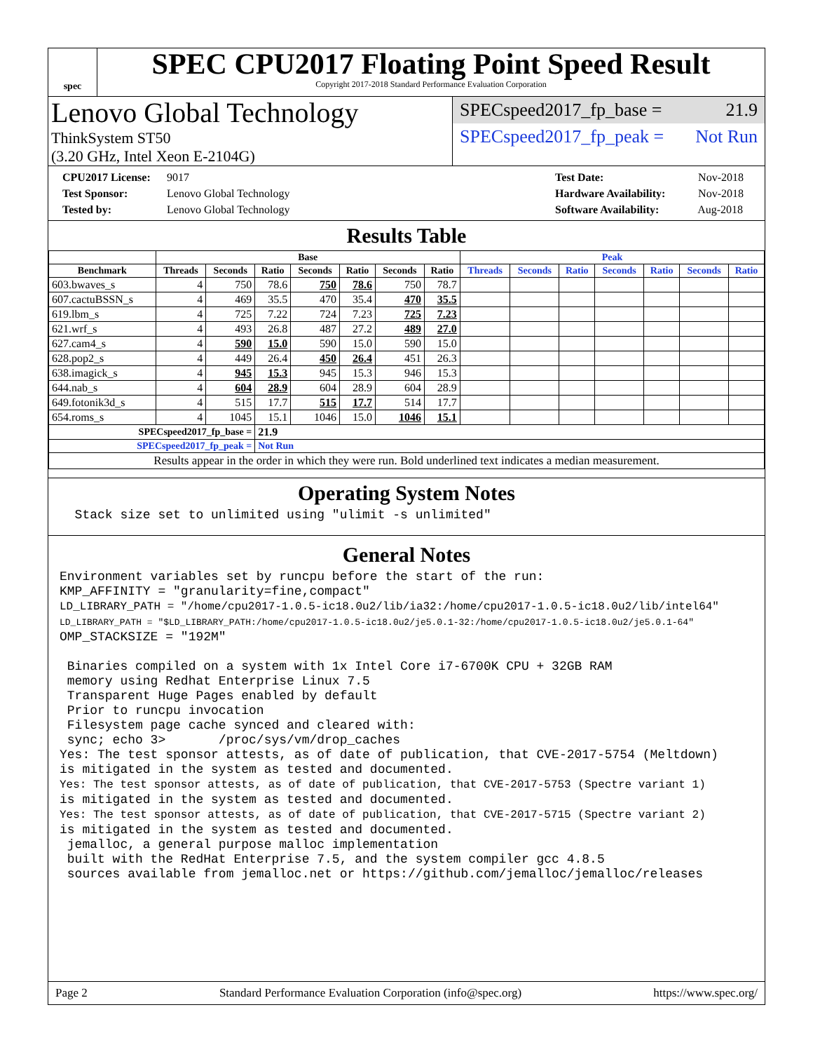spec
SPEC CPU2017 Floating Point Speed Result
Copyright 2017-2018 Standard Performance Evaluation Corporation
Lenovo Global Technology
ThinkSystem ST50
(3.20 GHz, Intel Xeon E-2104G)
SPECspeed2017_fp_base = 21.9
SPECspeed2017_fp_peak = Not Run
CPU2017 License: 9017
Test Sponsor: Lenovo Global Technology
Tested by: Lenovo Global Technology
Test Date: Nov-2018
Hardware Availability: Nov-2018
Software Availability: Aug-2018
Results Table
| | Base | | | | | | | Peak | | | | | | |
| --- | --- | --- | --- | --- | --- | --- | --- | --- | --- | --- | --- | --- | --- | --- |
| Benchmark | Threads | Seconds | Ratio | Seconds | Ratio | Seconds | Ratio | Threads | Seconds | Ratio | Seconds | Ratio | Seconds | Ratio |
| 603.bwaves_s | 4 | 750 | 78.6 | 750 | 78.6 | 750 | 78.7 | | | | | | | |
| 607.cactuBSSN_s | 4 | 469 | 35.5 | 470 | 35.4 | 470 | 35.5 | | | | | | | |
| 619.lbm_s | 4 | 725 | 7.22 | 724 | 7.23 | 725 | 7.23 | | | | | | | |
| 621.wrf_s | 4 | 493 | 26.8 | 487 | 27.2 | 489 | 27.0 | | | | | | | |
| 627.cam4_s | 4 | 590 | 15.0 | 590 | 15.0 | 590 | 15.0 | | | | | | | |
| 628.pop2_s | 4 | 449 | 26.4 | 450 | 26.4 | 451 | 26.3 | | | | | | | |
| 638.imagick_s | 4 | 945 | 15.3 | 945 | 15.3 | 946 | 15.3 | | | | | | | |
| 644.nab_s | 4 | 604 | 28.9 | 604 | 28.9 | 604 | 28.9 | | | | | | | |
| 649.fotonik3d_s | 4 | 515 | 17.7 | 515 | 17.7 | 514 | 17.7 | | | | | | | |
| 654.roms_s | 4 | 1045 | 15.1 | 1046 | 15.0 | 1046 | 15.1 | | | | | | | |
| SPECspeed2017_fp_base = | | | 21.9 | | | | | | | | | | | |
| SPECspeed2017_fp_peak = | | | Not Run | | | | | | | | | | | |
| Results appear in the order in which they were run. Bold underlined text indicates a median measurement. | | | | | | | | | | | | | | |
Operating System Notes
  Stack size set to unlimited using "ulimit -s unlimited"
General Notes
Environment variables set by runcpu before the start of the run:
KMP_AFFINITY = "granularity=fine,compact"
LD_LIBRARY_PATH = "/home/cpu2017-1.0.5-ic18.0u2/lib/ia32:/home/cpu2017-1.0.5-ic18.0u2/lib/intel64"
LD_LIBRARY_PATH = "$LD_LIBRARY_PATH:/home/cpu2017-1.0.5-ic18.0u2/je5.0.1-32:/home/cpu2017-1.0.5-ic18.0u2/je5.0.1-64"
OMP_STACKSIZE = "192M"

 Binaries compiled on a system with 1x Intel Core i7-6700K CPU + 32GB RAM
 memory using Redhat Enterprise Linux 7.5
 Transparent Huge Pages enabled by default
 Prior to runcpu invocation
 Filesystem page cache synced and cleared with:
 sync; echo 3>       /proc/sys/vm/drop_caches
Yes: The test sponsor attests, as of date of publication, that CVE-2017-5754 (Meltdown)
is mitigated in the system as tested and documented.
Yes: The test sponsor attests, as of date of publication, that CVE-2017-5753 (Spectre variant 1)
is mitigated in the system as tested and documented.
Yes: The test sponsor attests, as of date of publication, that CVE-2017-5715 (Spectre variant 2)
is mitigated in the system as tested and documented.
 jemalloc, a general purpose malloc implementation
 built with the RedHat Enterprise 7.5, and the system compiler gcc 4.8.5
 sources available from jemalloc.net or https://github.com/jemalloc/jemalloc/releases
Page 2 Standard Performance Evaluation Corporation (info@spec.org) https://www.spec.org/